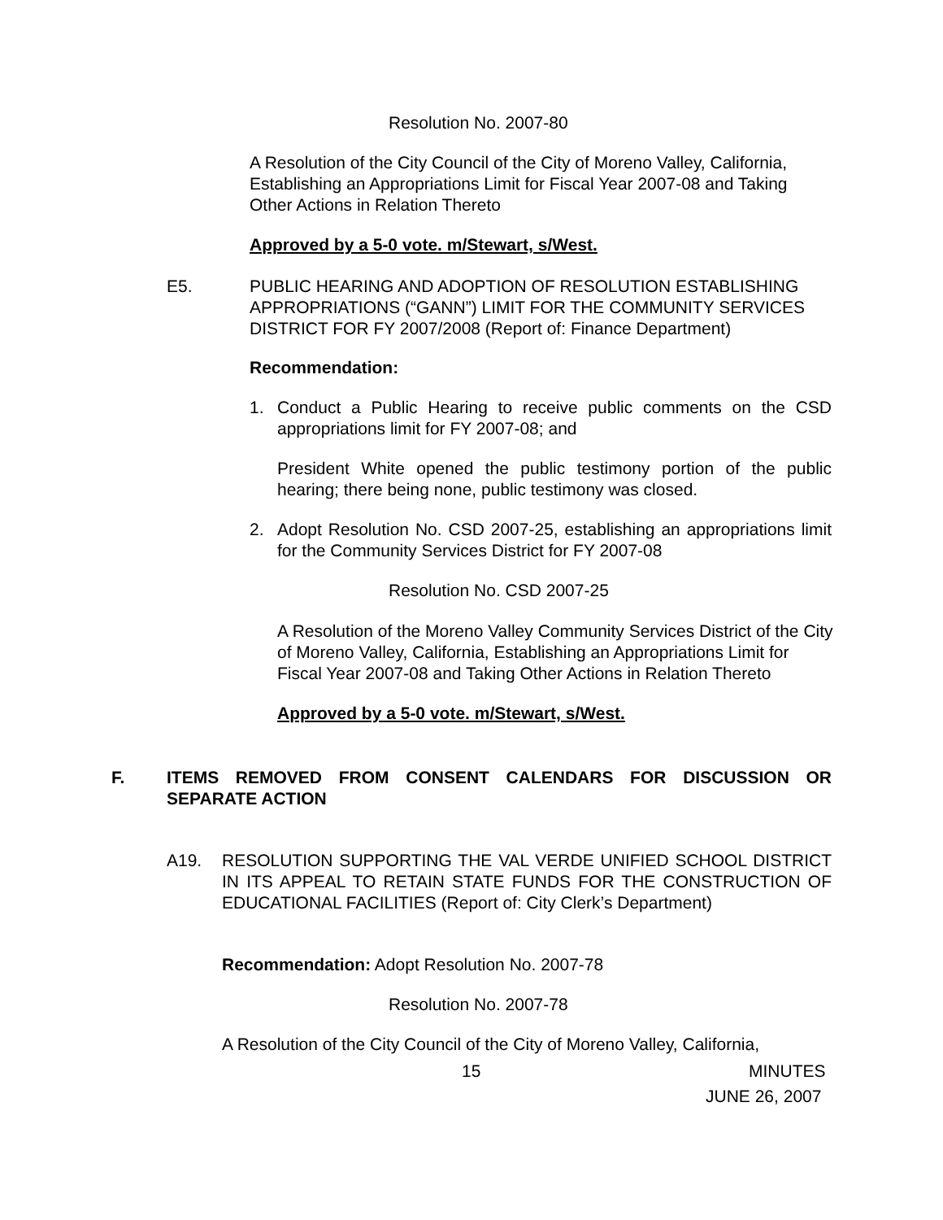Resolution No. 2007-80
A Resolution of the City Council of the City of Moreno Valley, California, Establishing an Appropriations Limit for Fiscal Year 2007-08 and Taking Other Actions in Relation Thereto
Approved by a 5-0 vote. m/Stewart, s/West.
E5.
PUBLIC HEARING AND ADOPTION OF RESOLUTION ESTABLISHING APPROPRIATIONS (“GANN”) LIMIT FOR THE COMMUNITY SERVICES DISTRICT FOR FY 2007/2008 (Report of: Finance Department)
Recommendation:
1.
Conduct a Public Hearing to receive public comments on the CSD appropriations limit for FY 2007-08; and
President White opened the public testimony portion of the public hearing; there being none, public testimony was closed.
2.
Adopt Resolution No. CSD 2007-25, establishing an appropriations limit for the Community Services District for FY 2007-08
Resolution No. CSD 2007-25
A Resolution of the Moreno Valley Community Services District of the City of Moreno Valley, California, Establishing an Appropriations Limit for Fiscal Year 2007-08 and Taking Other Actions in Relation Thereto
Approved by a 5-0 vote. m/Stewart, s/West.
F.
ITEMS REMOVED FROM CONSENT CALENDARS FOR DISCUSSION OR SEPARATE ACTION
A19.
RESOLUTION SUPPORTING THE VAL VERDE UNIFIED SCHOOL DISTRICT IN ITS APPEAL TO RETAIN STATE FUNDS FOR THE CONSTRUCTION OF EDUCATIONAL FACILITIES (Report of: City Clerk’s Department)
Recommendation: Adopt Resolution No. 2007-78
Resolution No. 2007-78
A Resolution of the City Council of the City of Moreno Valley, California,
15 MINUTES
JUNE 26, 2007